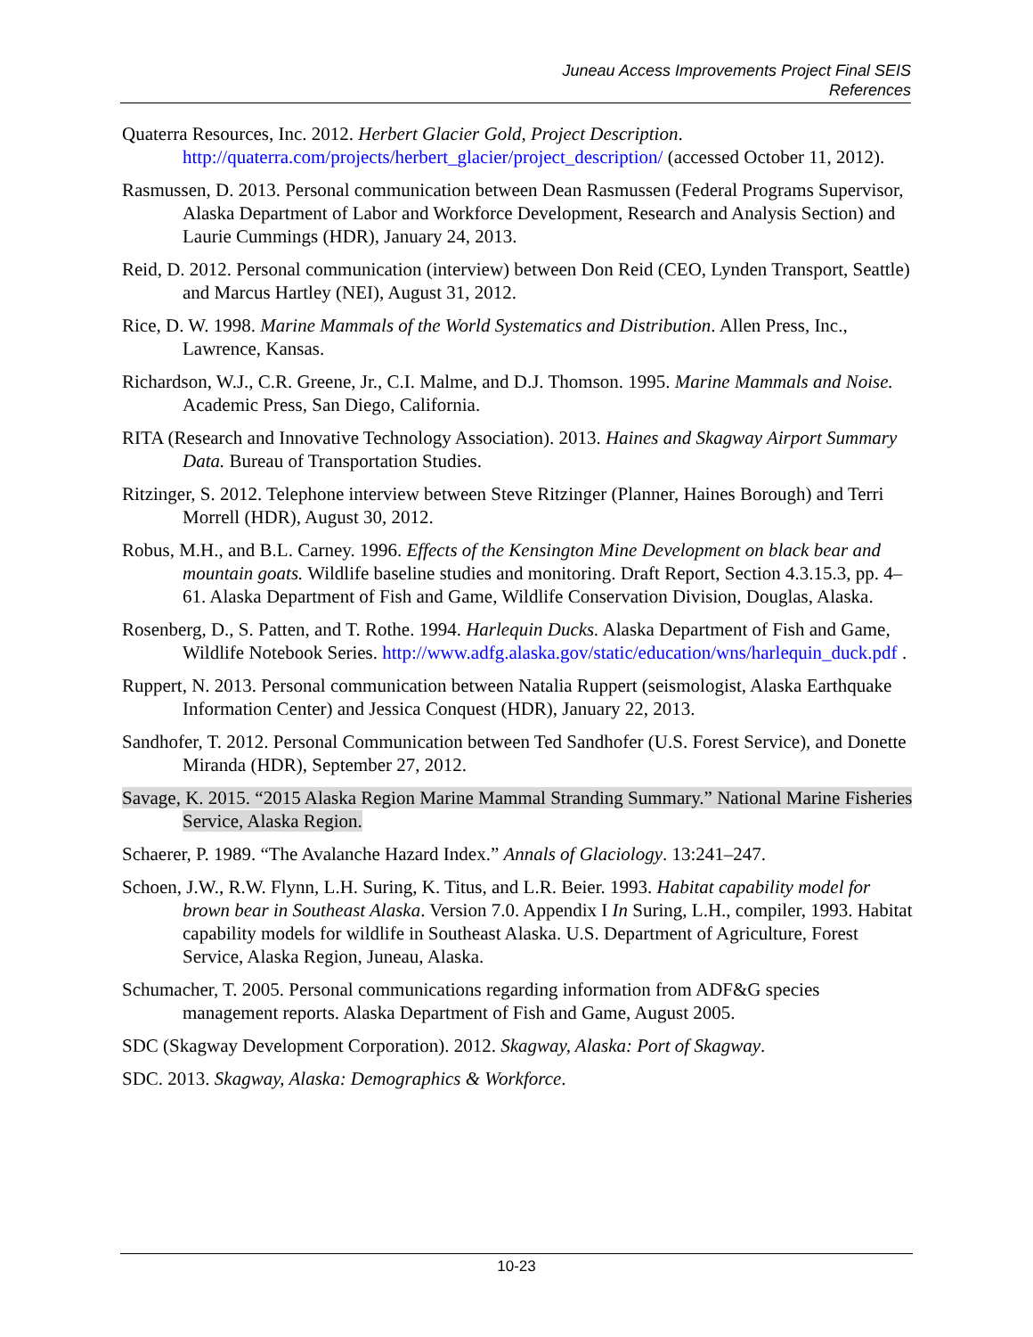Juneau Access Improvements Project Final SEIS
References
Quaterra Resources, Inc. 2012. Herbert Glacier Gold, Project Description. http://quaterra.com/projects/herbert_glacier/project_description/ (accessed October 11, 2012).
Rasmussen, D. 2013. Personal communication between Dean Rasmussen (Federal Programs Supervisor, Alaska Department of Labor and Workforce Development, Research and Analysis Section) and Laurie Cummings (HDR), January 24, 2013.
Reid, D. 2012. Personal communication (interview) between Don Reid (CEO, Lynden Transport, Seattle) and Marcus Hartley (NEI), August 31, 2012.
Rice, D. W. 1998. Marine Mammals of the World Systematics and Distribution. Allen Press, Inc., Lawrence, Kansas.
Richardson, W.J., C.R. Greene, Jr., C.I. Malme, and D.J. Thomson. 1995. Marine Mammals and Noise. Academic Press, San Diego, California.
RITA (Research and Innovative Technology Association). 2013. Haines and Skagway Airport Summary Data. Bureau of Transportation Studies.
Ritzinger, S. 2012. Telephone interview between Steve Ritzinger (Planner, Haines Borough) and Terri Morrell (HDR), August 30, 2012.
Robus, M.H., and B.L. Carney. 1996. Effects of the Kensington Mine Development on black bear and mountain goats. Wildlife baseline studies and monitoring. Draft Report, Section 4.3.15.3, pp. 4–61. Alaska Department of Fish and Game, Wildlife Conservation Division, Douglas, Alaska.
Rosenberg, D., S. Patten, and T. Rothe. 1994. Harlequin Ducks. Alaska Department of Fish and Game, Wildlife Notebook Series. http://www.adfg.alaska.gov/static/education/wns/harlequin_duck.pdf .
Ruppert, N. 2013. Personal communication between Natalia Ruppert (seismologist, Alaska Earthquake Information Center) and Jessica Conquest (HDR), January 22, 2013.
Sandhofer, T. 2012. Personal Communication between Ted Sandhofer (U.S. Forest Service), and Donette Miranda (HDR), September 27, 2012.
Savage, K. 2015. “2015 Alaska Region Marine Mammal Stranding Summary.” National Marine Fisheries Service, Alaska Region.
Schaerer, P. 1989. “The Avalanche Hazard Index.” Annals of Glaciology. 13:241–247.
Schoen, J.W., R.W. Flynn, L.H. Suring, K. Titus, and L.R. Beier. 1993. Habitat capability model for brown bear in Southeast Alaska. Version 7.0. Appendix I In Suring, L.H., compiler, 1993. Habitat capability models for wildlife in Southeast Alaska. U.S. Department of Agriculture, Forest Service, Alaska Region, Juneau, Alaska.
Schumacher, T. 2005. Personal communications regarding information from ADF&G species management reports. Alaska Department of Fish and Game, August 2005.
SDC (Skagway Development Corporation). 2012. Skagway, Alaska: Port of Skagway.
SDC. 2013. Skagway, Alaska: Demographics & Workforce.
10-23